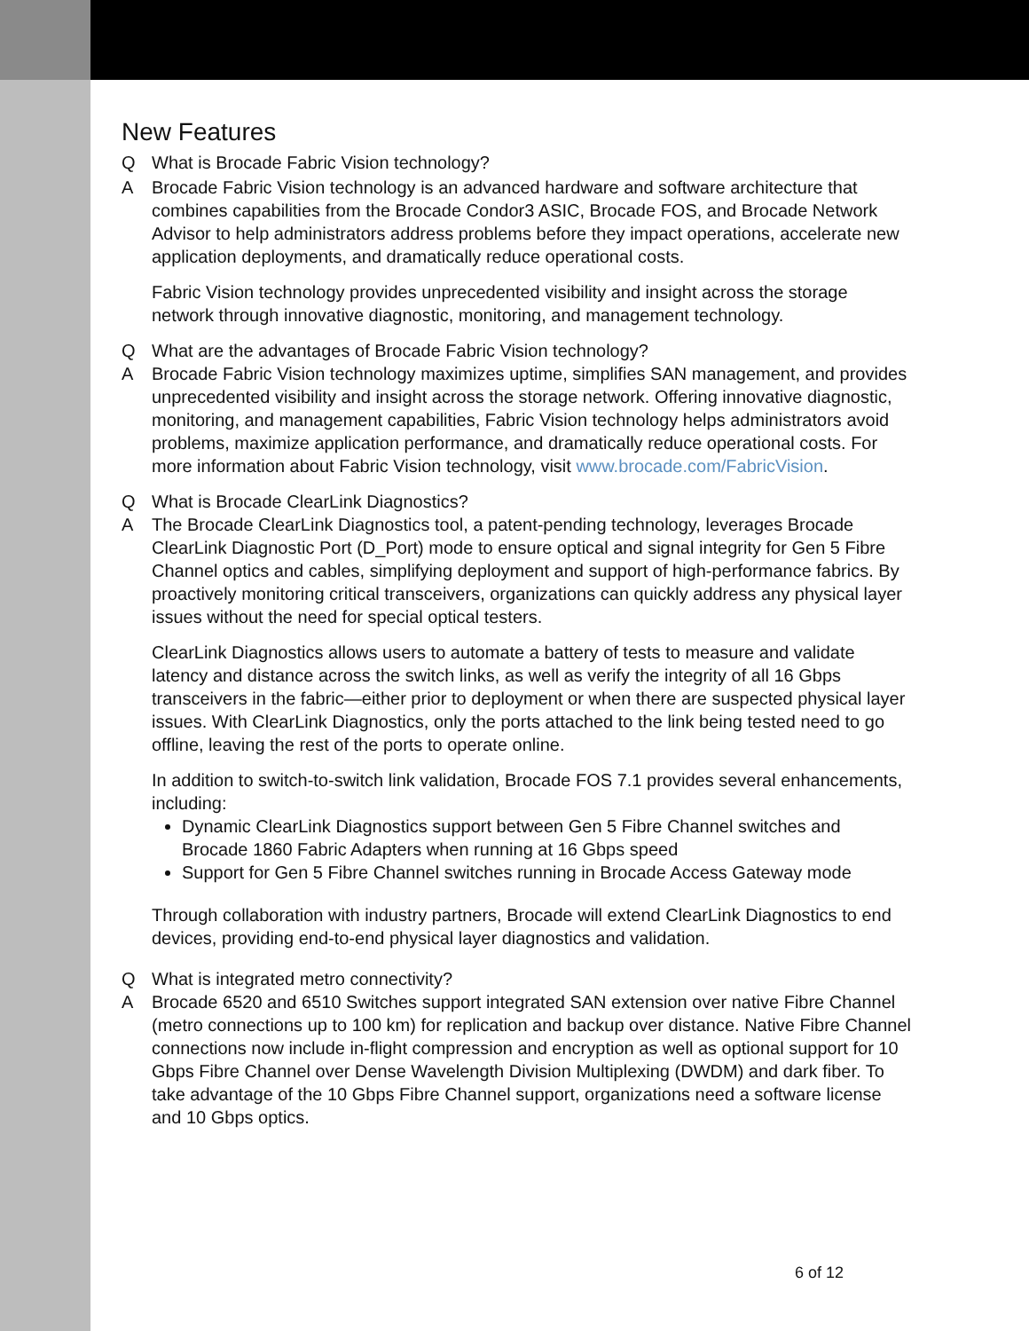New Features
Q What is Brocade Fabric Vision technology?
A Brocade Fabric Vision technology is an advanced hardware and software architecture that combines capabilities from the Brocade Condor3 ASIC, Brocade FOS, and Brocade Network Advisor to help administrators address problems before they impact operations, accelerate new application deployments, and dramatically reduce operational costs.
Fabric Vision technology provides unprecedented visibility and insight across the storage network through innovative diagnostic, monitoring, and management technology.
Q What are the advantages of Brocade Fabric Vision technology?
A Brocade Fabric Vision technology maximizes uptime, simplifies SAN management, and provides unprecedented visibility and insight across the storage network. Offering innovative diagnostic, monitoring, and management capabilities, Fabric Vision technology helps administrators avoid problems, maximize application performance, and dramatically reduce operational costs. For more information about Fabric Vision technology, visit www.brocade.com/FabricVision.
Q What is Brocade ClearLink Diagnostics?
A The Brocade ClearLink Diagnostics tool, a patent-pending technology, leverages Brocade ClearLink Diagnostic Port (D_Port) mode to ensure optical and signal integrity for Gen 5 Fibre Channel optics and cables, simplifying deployment and support of high-performance fabrics. By proactively monitoring critical transceivers, organizations can quickly address any physical layer issues without the need for special optical testers.
ClearLink Diagnostics allows users to automate a battery of tests to measure and validate latency and distance across the switch links, as well as verify the integrity of all 16 Gbps transceivers in the fabric—either prior to deployment or when there are suspected physical layer issues. With ClearLink Diagnostics, only the ports attached to the link being tested need to go offline, leaving the rest of the ports to operate online.
In addition to switch-to-switch link validation, Brocade FOS 7.1 provides several enhancements, including:
Dynamic ClearLink Diagnostics support between Gen 5 Fibre Channel switches and Brocade 1860 Fabric Adapters when running at 16 Gbps speed
Support for Gen 5 Fibre Channel switches running in Brocade Access Gateway mode
Through collaboration with industry partners, Brocade will extend ClearLink Diagnostics to end devices, providing end-to-end physical layer diagnostics and validation.
Q What is integrated metro connectivity?
A Brocade 6520 and 6510 Switches support integrated SAN extension over native Fibre Channel (metro connections up to 100 km) for replication and backup over distance. Native Fibre Channel connections now include in-flight compression and encryption as well as optional support for 10 Gbps Fibre Channel over Dense Wavelength Division Multiplexing (DWDM) and dark fiber. To take advantage of the 10 Gbps Fibre Channel support, organizations need a software license and 10 Gbps optics.
6 of 12